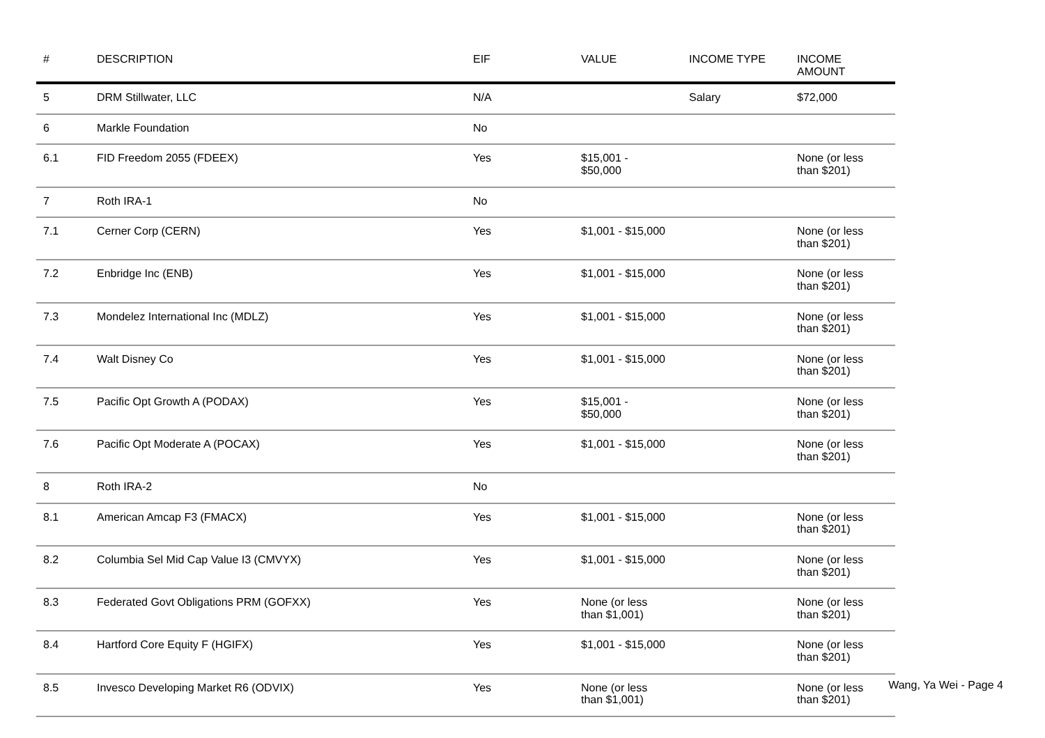| # | DESCRIPTION | EIF | VALUE | INCOME TYPE | INCOME AMOUNT |
| --- | --- | --- | --- | --- | --- |
| 5 | DRM Stillwater, LLC | N/A | | Salary | $72,000 |
| 6 | Markle Foundation | No | | | |
| 6.1 | FID Freedom 2055 (FDEEX) | Yes | $15,001 - $50,000 | | None (or less than $201) |
| 7 | Roth IRA-1 | No | | | |
| 7.1 | Cerner Corp (CERN) | Yes | $1,001 - $15,000 | | None (or less than $201) |
| 7.2 | Enbridge Inc (ENB) | Yes | $1,001 - $15,000 | | None (or less than $201) |
| 7.3 | Mondelez International Inc (MDLZ) | Yes | $1,001 - $15,000 | | None (or less than $201) |
| 7.4 | Walt Disney Co | Yes | $1,001 - $15,000 | | None (or less than $201) |
| 7.5 | Pacific Opt Growth A (PODAX) | Yes | $15,001 - $50,000 | | None (or less than $201) |
| 7.6 | Pacific Opt Moderate A (POCAX) | Yes | $1,001 - $15,000 | | None (or less than $201) |
| 8 | Roth IRA-2 | No | | | |
| 8.1 | American Amcap F3 (FMACX) | Yes | $1,001 - $15,000 | | None (or less than $201) |
| 8.2 | Columbia Sel Mid Cap Value I3 (CMVYX) | Yes | $1,001 - $15,000 | | None (or less than $201) |
| 8.3 | Federated Govt Obligations PRM (GOFXX) | Yes | None (or less than $1,001) | | None (or less than $201) |
| 8.4 | Hartford Core Equity F (HGIFX) | Yes | $1,001 - $15,000 | | None (or less than $201) |
| 8.5 | Invesco Developing Market R6 (ODVIX) | Yes | None (or less than $1,001) | | None (or less than $201) |
Wang, Ya Wei - Page 4